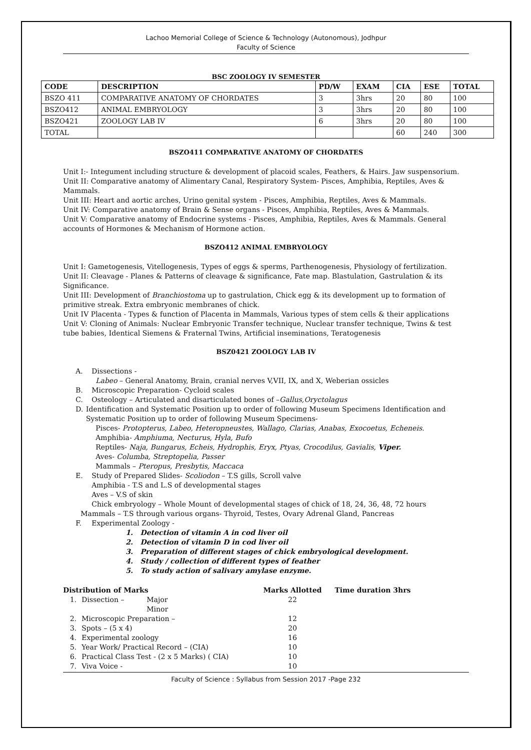Lachoo Memorial College of Science & Technology (Autonomous), Jodhpur
Faculty of Science
BSC ZOOLOGY IV SEMESTER
| CODE | DESCRIPTION | PD/W | EXAM | CIA | ESE | TOTAL |
| --- | --- | --- | --- | --- | --- | --- |
| BSZO 411 | COMPARATIVE ANATOMY OF CHORDATES | 3 | 3hrs | 20 | 80 | 100 |
| BSZO412 | ANIMAL EMBRYOLOGY | 3 | 3hrs | 20 | 80 | 100 |
| BSZO421 | ZOOLOGY LAB IV | 6 | 3hrs | 20 | 80 | 100 |
| TOTAL | | | | 60 | 240 | 300 |
BSZO411 COMPARATIVE ANATOMY OF CHORDATES
Unit I:- Integument including structure & development of placoid scales, Feathers, & Hairs. Jaw suspensorium.
Unit II: Comparative anatomy of Alimentary Canal, Respiratory System- Pisces, Amphibia, Reptiles, Aves & Mammals.
Unit III: Heart and aortic arches, Urino genital system - Pisces, Amphibia, Reptiles, Aves & Mammals.
Unit IV: Comparative anatomy of Brain & Sense organs - Pisces, Amphibia, Reptiles, Aves & Mammals.
Unit V: Comparative anatomy of Endocrine systems - Pisces, Amphibia, Reptiles, Aves & Mammals. General accounts of Hormones & Mechanism of Hormone action.
BSZO412 ANIMAL EMBRYOLOGY
Unit I: Gametogenesis, Vitellogenesis, Types of eggs & sperms, Parthenogenesis, Physiology of fertilization.
Unit II: Cleavage - Planes & Patterns of cleavage & significance, Fate map. Blastulation, Gastrulation & its Significance.
Unit III: Development of Branchiostoma up to gastrulation, Chick egg & its development up to formation of primitive streak. Extra embryonic membranes of chick.
Unit IV Placenta - Types & function of Placenta in Mammals, Various types of stem cells & their applications
Unit V: Cloning of Animals: Nuclear Embryonic Transfer technique, Nuclear transfer technique, Twins & test tube babies, Identical Siemens & Fraternal Twins, Artificial inseminations, Teratogenesis
BSZ0421 ZOOLOGY LAB IV
A. Dissections -
Labeo – General Anatomy, Brain, cranial nerves V,VII, IX, and X, Weberian ossicles
B. Microscopic Preparation- Cycloid scales
C. Osteology – Articulated and disarticulated bones of –Gallus,Oryctolagus
D. Identification and Systematic Position up to order of following Museum Specimens Identification and Systematic Position up to order of following Museum Specimens-
Pisces- Protopterus, Labeo, Heteropneustes, Wallago, Clarias, Anabas, Exocoetus, Echeneis.
Amphibia- Amphiuma, Necturus, Hyla, Bufo
Reptiles- Naja, Bungarus, Echeis, Hydrophis, Eryx, Ptyas, Crocodilus, Gavialis, Viper.
Aves- Columba, Streptopelia, Passer
Mammals – Pteropus, Presbytis, Maccaca
E. Study of Prepared Slides- Scoliodon – T.S gills, Scroll valve
Amphibia - T.S and L.S of developmental stages
Aves – V.S of skin
Chick embryology – Whole Mount of developmental stages of chick of 18, 24, 36, 48, 72 hours
Mammals – T.S through various organs- Thyroid, Testes, Ovary Adrenal Gland, Pancreas
F. Experimental Zoology -
1. Detection of vitamin A in cod liver oil
2. Detection of vitamin D in cod liver oil
3. Preparation of different stages of chick embryological development.
4. Study / collection of different types of feather
5. To study action of salivary amylase enzyme.
| Distribution of Marks | | | Marks Allotted | Time duration 3hrs |
| 1. | Dissection – | Major | 22 | |
| | | Minor | | |
| 2. | Microscopic Preparation – | | 12 | |
| 3. | Spots – (5 x 4) | | 20 | |
| 4. | Experimental zoology | | 16 | |
| 5. | Year Work/ Practical Record – (CIA) | | 10 | |
| 6. | Practical Class Test - (2 x 5 Marks) ( CIA) | | 10 | |
| 7. | Viva Voice - | | 10 | |
Faculty of Science : Syllabus from Session 2017 -Page 232